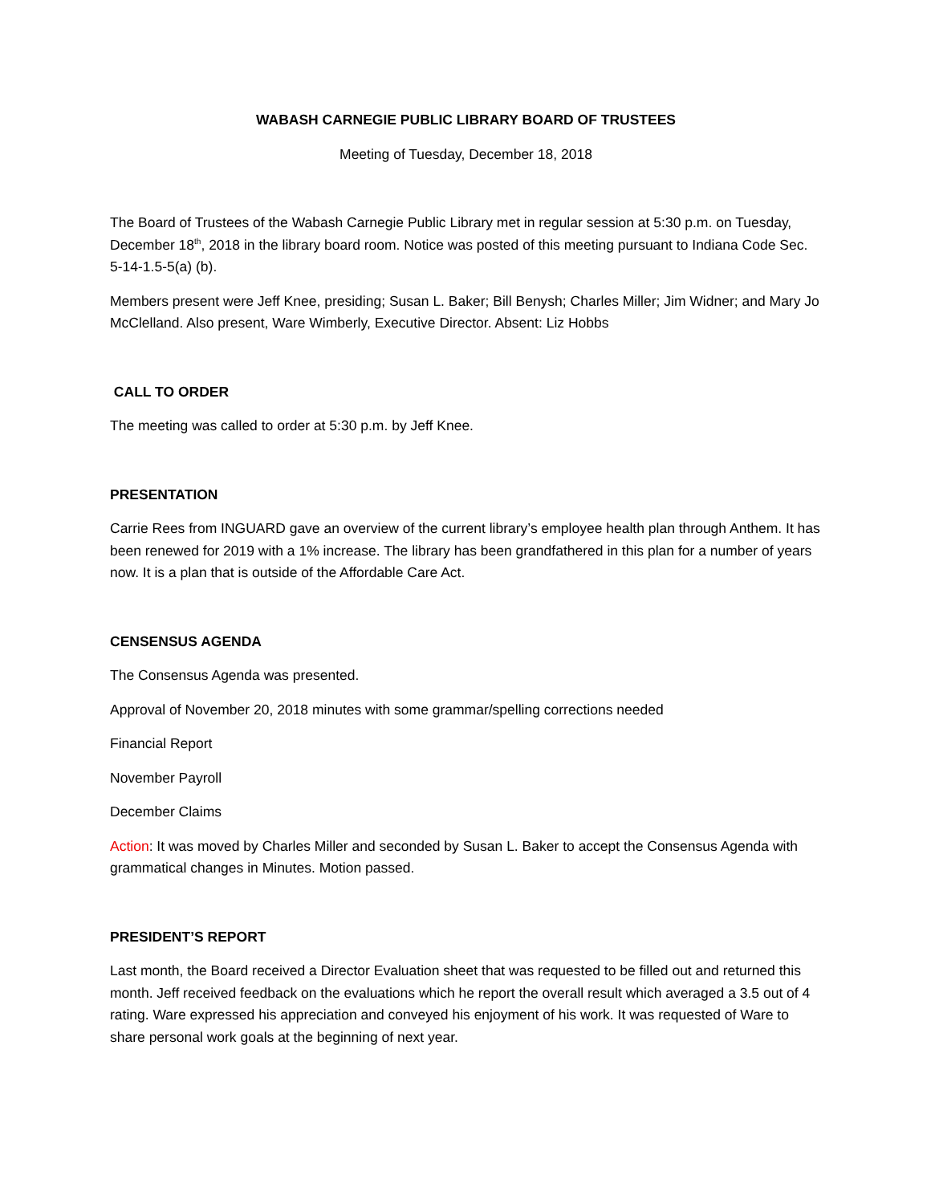WABASH CARNEGIE PUBLIC LIBRARY BOARD OF TRUSTEES
Meeting of Tuesday, December 18, 2018
The Board of Trustees of the Wabash Carnegie Public Library met in regular session at 5:30 p.m. on Tuesday, December 18<sup>th</sup>, 2018 in the library board room. Notice was posted of this meeting pursuant to Indiana Code Sec. 5-14-1.5-5(a) (b).
Members present were Jeff Knee, presiding; Susan L. Baker; Bill Benysh; Charles Miller; Jim Widner; and Mary Jo McClelland. Also present, Ware Wimberly, Executive Director. Absent: Liz Hobbs
CALL TO ORDER
The meeting was called to order at 5:30 p.m. by Jeff Knee.
PRESENTATION
Carrie Rees from INGUARD gave an overview of the current library’s employee health plan through Anthem. It has been renewed for 2019 with a 1% increase. The library has been grandfathered in this plan for a number of years now. It is a plan that is outside of the Affordable Care Act.
CENSENSUS AGENDA
The Consensus Agenda was presented.
Approval of November 20, 2018 minutes with some grammar/spelling corrections needed
Financial Report
November Payroll
December Claims
Action: It was moved by Charles Miller and seconded by Susan L. Baker to accept the Consensus Agenda with grammatical changes in Minutes. Motion passed.
PRESIDENT’S REPORT
Last month, the Board received a Director Evaluation sheet that was requested to be filled out and returned this month. Jeff received feedback on the evaluations which he report the overall result which averaged a 3.5 out of 4 rating. Ware expressed his appreciation and conveyed his enjoyment of his work. It was requested of Ware to share personal work goals at the beginning of next year.